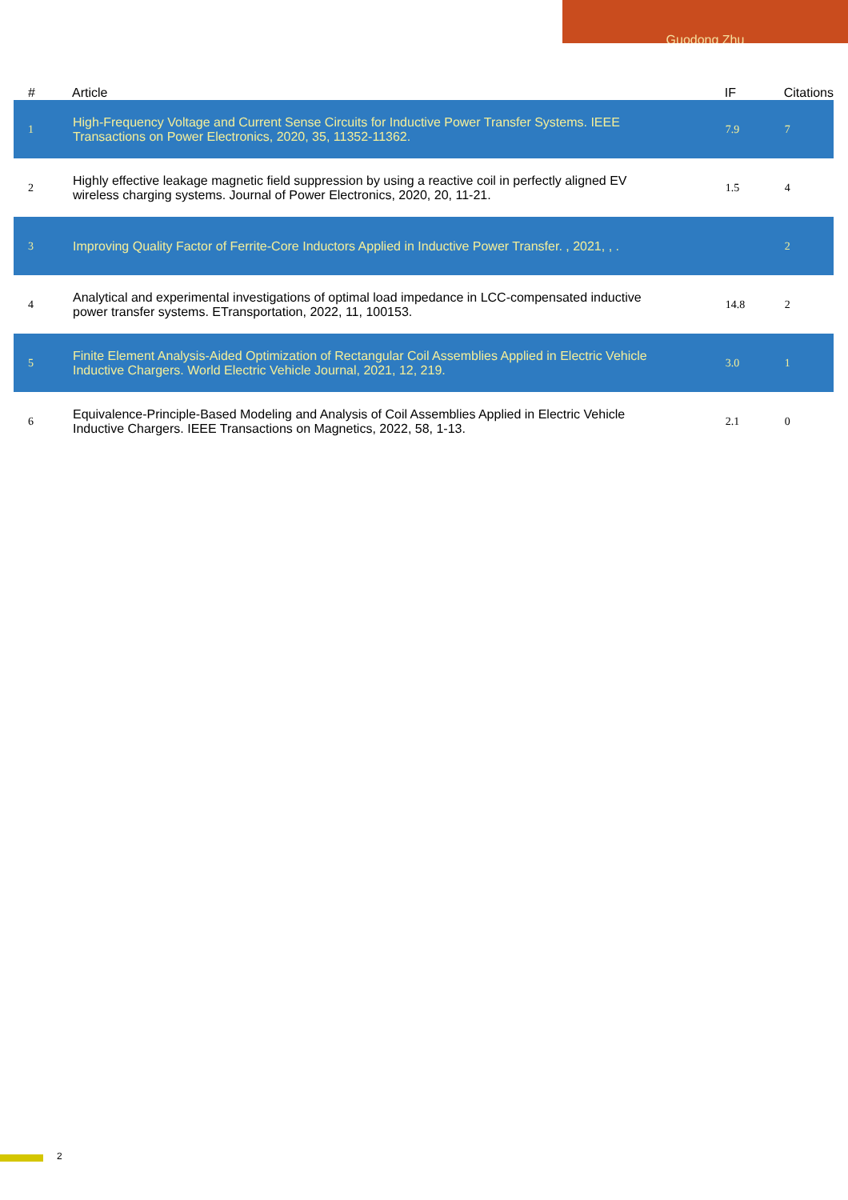Guodong Zhu
| # | Article | IF | Citations |
| --- | --- | --- | --- |
| 1 | High-Frequency Voltage and Current Sense Circuits for Inductive Power Transfer Systems. IEEE Transactions on Power Electronics, 2020, 35, 11352-11362. | 7.9 | 7 |
| 2 | Highly effective leakage magnetic field suppression by using a reactive coil in perfectly aligned EV wireless charging systems. Journal of Power Electronics, 2020, 20, 11-21. | 1.5 | 4 |
| 3 | Improving Quality Factor of Ferrite-Core Inductors Applied in Inductive Power Transfer. , 2021, , . | | 2 |
| 4 | Analytical and experimental investigations of optimal load impedance in LCC-compensated inductive power transfer systems. ETransportation, 2022, 11, 100153. | 14.8 | 2 |
| 5 | Finite Element Analysis-Aided Optimization of Rectangular Coil Assemblies Applied in Electric Vehicle Inductive Chargers. World Electric Vehicle Journal, 2021, 12, 219. | 3.0 | 1 |
| 6 | Equivalence-Principle-Based Modeling and Analysis of Coil Assemblies Applied in Electric Vehicle Inductive Chargers. IEEE Transactions on Magnetics, 2022, 58, 1-13. | 2.1 | 0 |
2